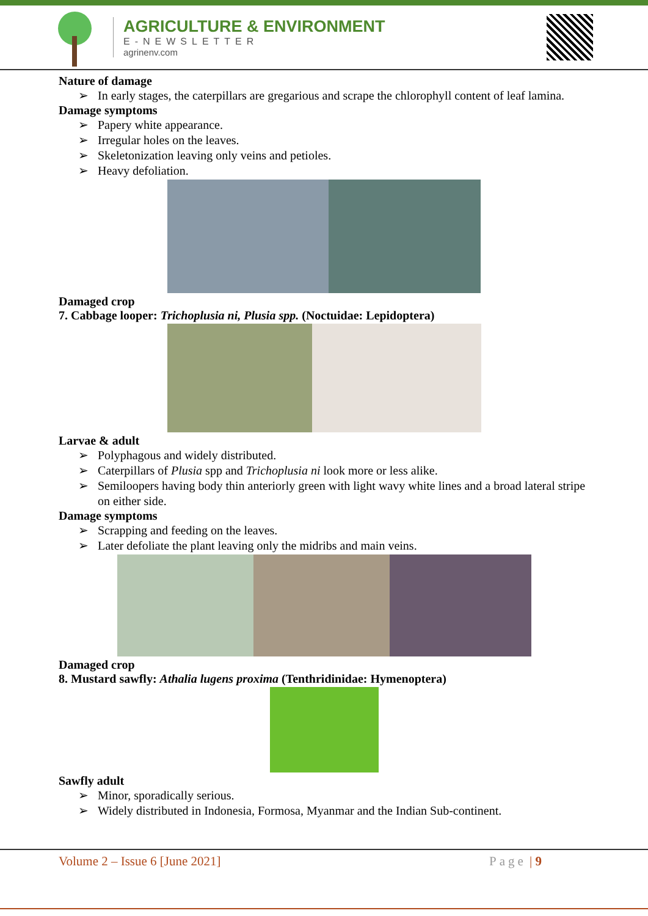AGRICULTURE & ENVIRONMENT
E-NEWSLETTER
agrinenv.com
Nature of damage
In early stages, the caterpillars are gregarious and scrape the chlorophyll content of leaf lamina.
Damage symptoms
Papery white appearance.
Irregular holes on the leaves.
Skeletonization leaving only veins and petioles.
Heavy defoliation.
Damaged crop
7. Cabbage looper: Trichoplusia ni, Plusia spp. (Noctuidae: Lepidoptera)
Larvae & adult
Polyphagous and widely distributed.
Caterpillars of Plusia spp and Trichoplusia ni look more or less alike.
Semiloopers having body thin anteriorly green with light wavy white lines and a broad lateral stripe on either side.
Damage symptoms
Scrapping and feeding on the leaves.
Later defoliate the plant leaving only the midribs and main veins.
Damaged crop
8. Mustard sawfly: Athalia lugens proxima (Tenthridinidae: Hymenoptera)
Sawfly adult
Minor, sporadically serious.
Widely distributed in Indonesia, Formosa, Myanmar and the Indian Sub-continent.
Volume 2 – Issue 6 [June 2021] Page | 9